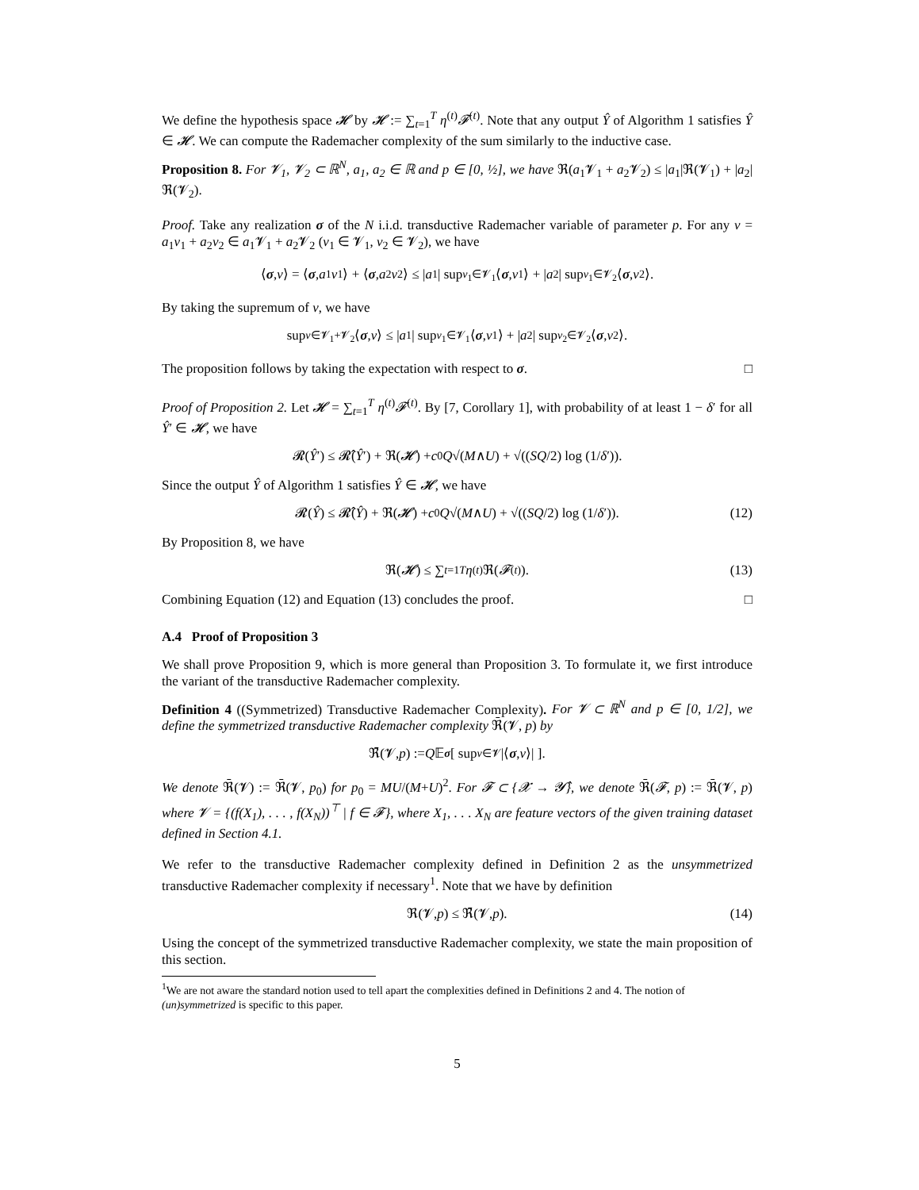We define the hypothesis space 𝓗 by 𝓗 := ∑<sub>t=1</sub><sup>T</sup> η<sup>(t)</sup>𝓕<sup>(t)</sup>. Note that any output Ŷ of Algorithm 1 satisfies Ŷ ∈ 𝓗. We can compute the Rademacher complexity of the sum similarly to the inductive case.
Proposition 8. For 𝓥<sub>1</sub>, 𝓥<sub>2</sub> ⊂ ℝ<sup>N</sup>, a<sub>1</sub>, a<sub>2</sub> ∈ ℝ and p ∈ [0, ½], we have ℜ(a<sub>1</sub>𝓥<sub>1</sub> + a<sub>2</sub>𝓥<sub>2</sub>) ≤ |a<sub>1</sub>|ℜ(𝓥<sub>1</sub>) + |a<sub>2</sub>|ℜ(𝓥<sub>2</sub>).
Proof. Take any realization σ of the N i.i.d. transductive Rademacher variable of parameter p. For any v = a<sub>1</sub>v<sub>1</sub> + a<sub>2</sub>v<sub>2</sub> ∈ a<sub>1</sub>𝓥<sub>1</sub> + a<sub>2</sub>𝓥<sub>2</sub> (v<sub>1</sub> ∈ 𝓥<sub>1</sub>, v<sub>2</sub> ∈ 𝓥<sub>2</sub>), we have
⟨ σ, v ⟩ = ⟨ σ, a<sub>1</sub> v<sub>1</sub>⟩ + ⟨ σ, a<sub>2</sub> v<sub>2</sub>⟩ ≤ | a<sub>1</sub>| sup<sub>v<sub>1</sub>∈𝓥<sub>1</sub></sub> ⟨ σ, v<sub>1</sub>⟩ + | a<sub>2</sub>| sup<sub>v<sub>1</sub>∈𝓥<sub>2</sub></sub> ⟨ σ, v<sub>2</sub>⟩.
By taking the supremum of v, we have
sup<sub>v∈𝓥<sub>1</sub>+𝓥<sub>2</sub></sub> ⟨ σ, v ⟩ ≤ | a<sub>1</sub>| sup<sub>v<sub>1</sub>∈𝓥<sub>1</sub></sub> ⟨ σ, v<sub>1</sub>⟩ + | a<sub>2</sub>| sup<sub>v<sub>2</sub>∈𝓥<sub>2</sub></sub> ⟨ σ, v<sub>2</sub>⟩.
The proposition follows by taking the expectation with respect to σ. □
Proof of Proposition 2. Let 𝓗 = ∑<sub>t=1</sub><sup>T</sup> η<sup>(t)</sup>𝓕<sup>(t)</sup>. By [7, Corollary 1], with probability of at least 1 − δ′ for all Ŷ′ ∈ 𝓗, we have
𝓡(Ŷ ′) ≤ 𝓡̂(Ŷ ′) + ℜ(𝓗) + c<sub>0</sub> Q √(M ∧ U) + √((SQ /2) log (1/ δ ′)).
Since the output Ŷ of Algorithm 1 satisfies Ŷ ∈ 𝓗, we have
𝓡(Ŷ) ≤ 𝓡̂(Ŷ) + ℜ(𝓗) + c<sub>0</sub> Q √(M ∧ U) + √((SQ /2) log (1/ δ ′)). (12)
By Proposition 8, we have
ℜ(𝓗) ≤ ∑<sub>t=1</sub><sup>T</sup> η<sup>(t)</sup>ℜ(𝓕<sup>(t)</sup>). (13)
Combining Equation (12) and Equation (13) concludes the proof. □
A.4 Proof of Proposition 3
We shall prove Proposition 9, which is more general than Proposition 3. To formulate it, we first introduce the variant of the transductive Rademacher complexity.
Definition 4 ((Symmetrized) Transductive Rademacher Complexity). For 𝓥 ⊂ ℝ<sup>N</sup> and p ∈ [0, 1/2], we define the symmetrized transductive Rademacher complexity ℜ̄(𝓥, p) by
ℜ̄(𝓥, p) := Q 𝔼<sub>σ</sub> [ sup<sub>v∈𝓥</sub> |⟨ σ, v ⟩| ].
We denote ℜ̄(𝓥) := ℜ̄(𝓥, p<sub>0</sub>) for p<sub>0</sub> = MU/(M+U)<sup>2</sup>. For 𝓕 ⊂ {𝓧 → 𝓨̂}, we denote ℜ̄(𝓕, p) := ℜ̄(𝓥, p) where 𝓥 = {(f(X<sub>1</sub>), . . . , f(X<sub>N</sub>))<sup>⊤</sup> | f ∈ 𝓕}, where X<sub>1</sub>, . . . X<sub>N</sub> are feature vectors of the given training dataset defined in Section 4.1.
We refer to the transductive Rademacher complexity defined in Definition 2 as the unsymmetrized transductive Rademacher complexity if necessary<sup>1</sup>. Note that we have by definition
ℜ(𝓥, p) ≤ ℜ̄(𝓥, p). (14)
Using the concept of the symmetrized transductive Rademacher complexity, we state the main proposition of this section.
<sup>1</sup> We are not aware the standard notion used to tell apart the complexities defined in Definitions 2 and 4. The notion of (un)symmetrized is specific to this paper.
5